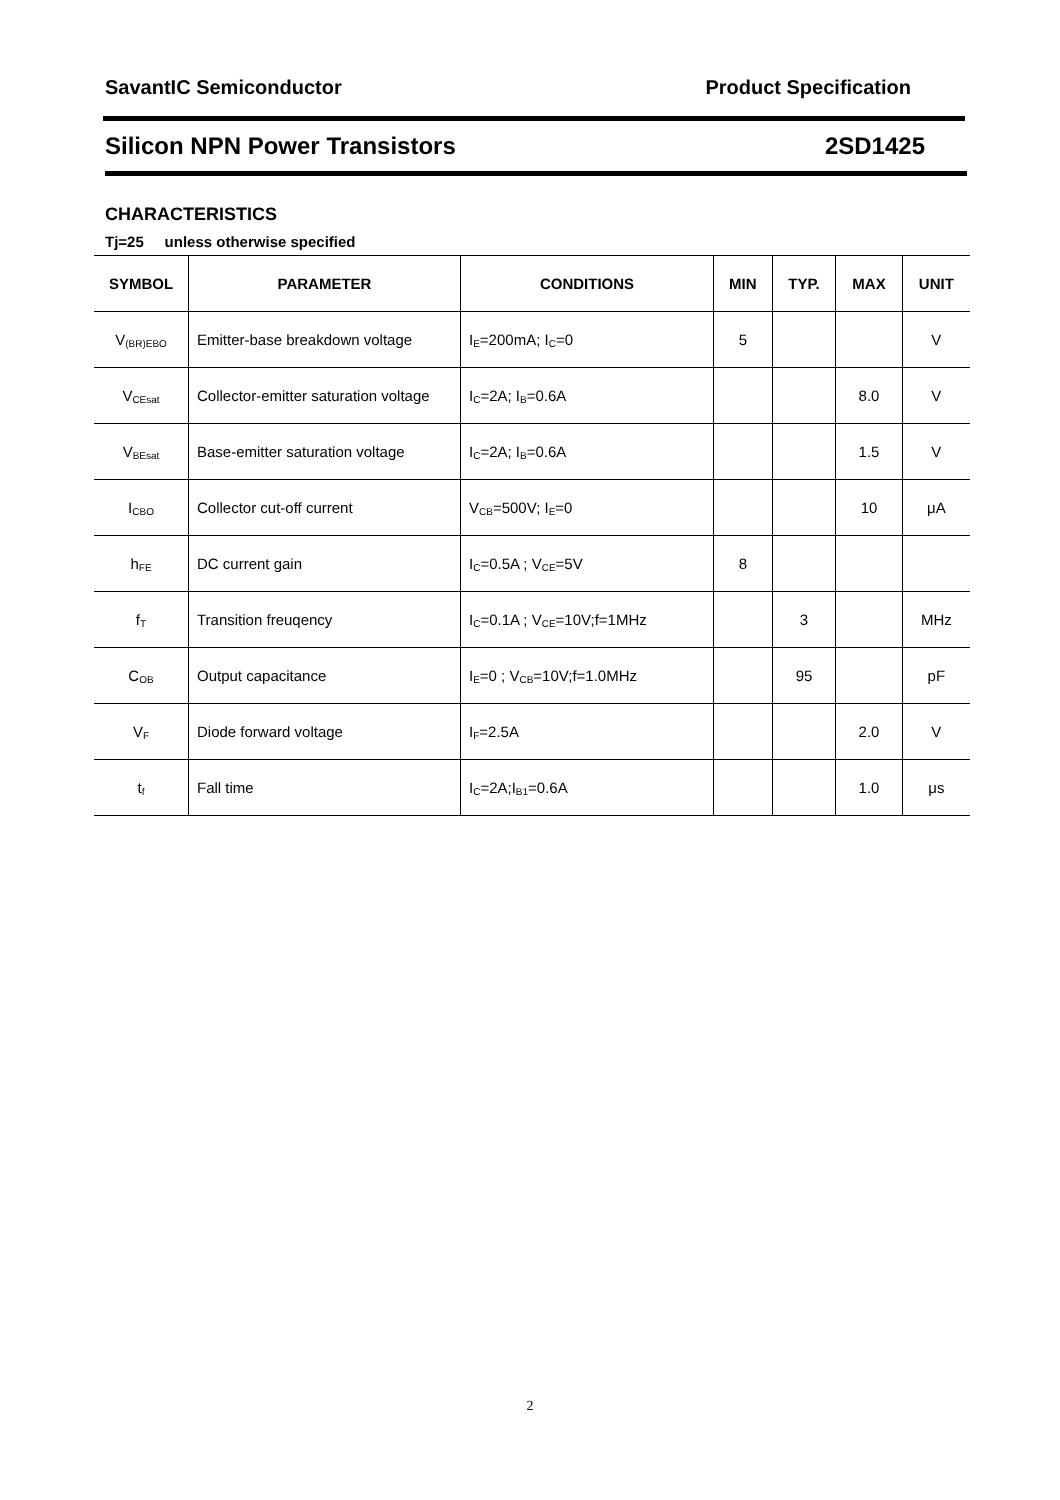SavantIC Semiconductor Product Specification
Silicon NPN Power Transistors 2SD1425
CHARACTERISTICS
Tj=25 unless otherwise specified
| SYMBOL | PARAMETER | CONDITIONS | MIN | TYP. | MAX | UNIT |
| --- | --- | --- | --- | --- | --- | --- |
| V<sub>(BR)EBO</sub> | Emitter-base breakdown voltage | I<sub>E</sub>=200mA; I<sub>C</sub>=0 | 5 | | | V |
| V<sub>CEsat</sub> | Collector-emitter saturation voltage | I<sub>C</sub>=2A; I<sub>B</sub>=0.6A | | | 8.0 | V |
| V<sub>BEsat</sub> | Base-emitter saturation voltage | I<sub>C</sub>=2A; I<sub>B</sub>=0.6A | | | 1.5 | V |
| I<sub>CBO</sub> | Collector cut-off current | V<sub>CB</sub>=500V; I<sub>E</sub>=0 | | | 10 | μA |
| h<sub>FE</sub> | DC current gain | I<sub>C</sub>=0.5A ; V<sub>CE</sub>=5V | 8 | | | |
| f<sub>T</sub> | Transition freuqency | I<sub>C</sub>=0.1A ; V<sub>CE</sub>=10V;f=1MHz | | 3 | | MHz |
| C<sub>OB</sub> | Output capacitance | I<sub>E</sub>=0 ; V<sub>CB</sub>=10V;f=1.0MHz | | 95 | | pF |
| V<sub>F</sub> | Diode forward voltage | I<sub>F</sub>=2.5A | | | 2.0 | V |
| t<sub>f</sub> | Fall time | I<sub>C</sub>=2A;I<sub>B1</sub>=0.6A | | | 1.0 | μs |
2